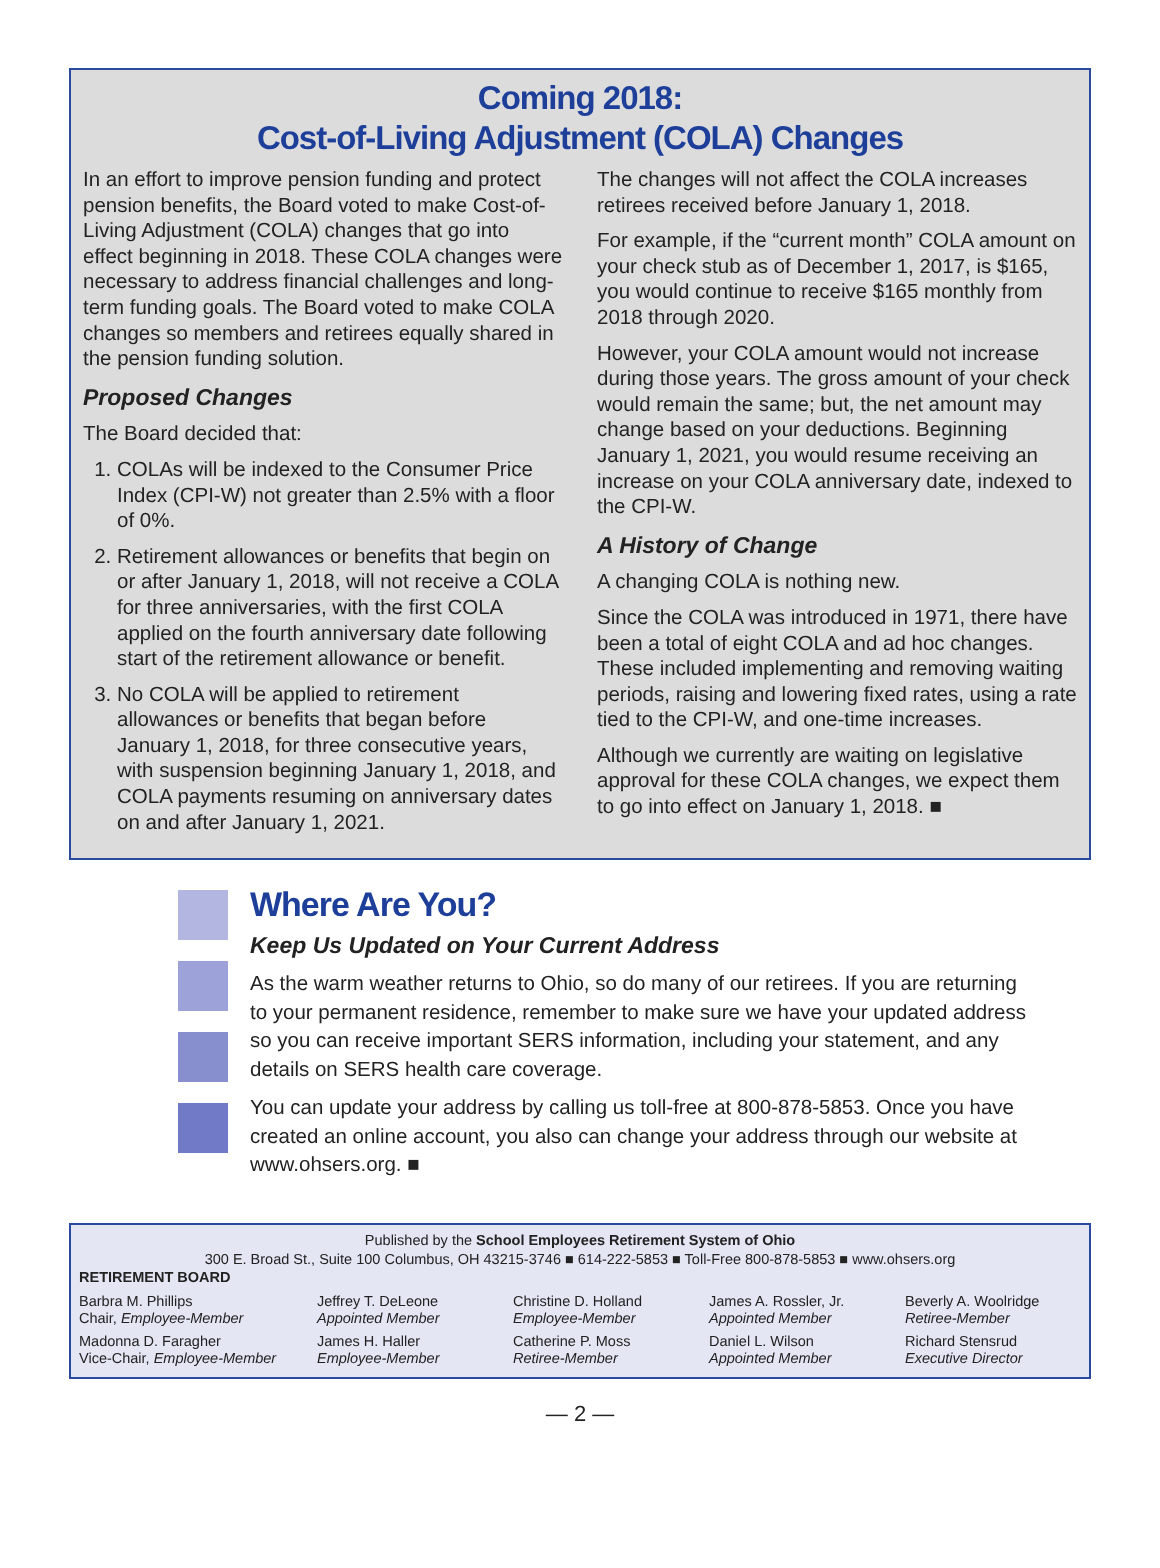Coming 2018:
Cost-of-Living Adjustment (COLA) Changes
In an effort to improve pension funding and protect pension benefits, the Board voted to make Cost-of-Living Adjustment (COLA) changes that go into effect beginning in 2018. These COLA changes were necessary to address financial challenges and long-term funding goals. The Board voted to make COLA changes so members and retirees equally shared in the pension funding solution.
Proposed Changes
The Board decided that:
1. COLAs will be indexed to the Consumer Price Index (CPI-W) not greater than 2.5% with a floor of 0%.
2. Retirement allowances or benefits that begin on or after January 1, 2018, will not receive a COLA for three anniversaries, with the first COLA applied on the fourth anniversary date following start of the retirement allowance or benefit.
3. No COLA will be applied to retirement allowances or benefits that began before January 1, 2018, for three consecutive years, with suspension beginning January 1, 2018, and COLA payments resuming on anniversary dates on and after January 1, 2021.
The changes will not affect the COLA increases retirees received before January 1, 2018.
For example, if the “current month” COLA amount on your check stub as of December 1, 2017, is $165, you would continue to receive $165 monthly from 2018 through 2020.
However, your COLA amount would not increase during those years. The gross amount of your check would remain the same; but, the net amount may change based on your deductions. Beginning January 1, 2021, you would resume receiving an increase on your COLA anniversary date, indexed to the CPI-W.
A History of Change
A changing COLA is nothing new.
Since the COLA was introduced in 1971, there have been a total of eight COLA and ad hoc changes. These included implementing and removing waiting periods, raising and lowering fixed rates, using a rate tied to the CPI-W, and one-time increases.
Although we currently are waiting on legislative approval for these COLA changes, we expect them to go into effect on January 1, 2018. ■
Where Are You?
Keep Us Updated on Your Current Address
As the warm weather returns to Ohio, so do many of our retirees. If you are returning to your permanent residence, remember to make sure we have your updated address so you can receive important SERS information, including your statement, and any details on SERS health care coverage.
You can update your address by calling us toll-free at 800-878-5853. Once you have created an online account, you also can change your address through our website at www.ohsers.org. ■
Published by the School Employees Retirement System of Ohio
300 E. Broad St., Suite 100 Columbus, OH 43215-3746 ■ 614-222-5853 ■ Toll-Free 800-878-5853 ■ www.ohsers.org
RETIREMENT BOARD
Barbra M. Phillips
Chair, Employee-Member
Jeffrey T. DeLeone
Appointed Member
Christine D. Holland
Employee-Member
James A. Rossler, Jr.
Appointed Member
Beverly A. Woolridge
Retiree-Member
Madonna D. Faragher
Vice-Chair, Employee-Member
James H. Haller
Employee-Member
Catherine P. Moss
Retiree-Member
Daniel L. Wilson
Appointed Member
Richard Stensrud
Executive Director
— 2 —